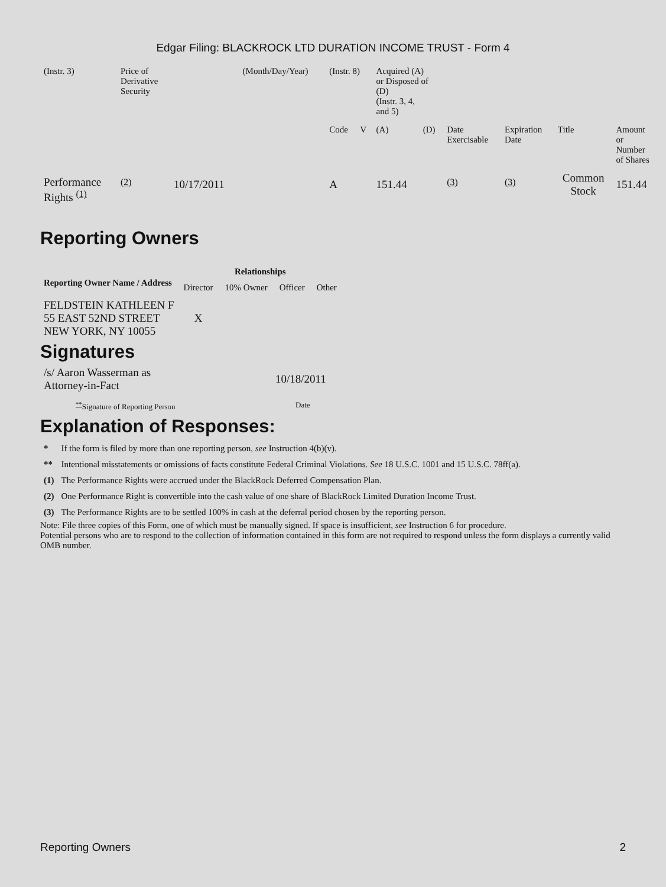Edgar Filing: BLACKROCK LTD DURATION INCOME TRUST - Form 4
| (Instr. 3) | Price of Derivative Security | | (Month/Day/Year) | (Instr. 8) | | Acquired (A) or Disposed of (D) (Instr. 3, 4, and 5) | | | | | |
| | | | | Code | V | (A) | (D) | Date Exercisable | Expiration Date | Title | Amount or Number of Shares |
| Performance Rights <sup>(1)</sup> | <sup>(2)</sup> | 10/17/2011 | | A | | 151.44 | | <sup>(3)</sup> | <sup>(3)</sup> | Common Stock | 151.44 |
Reporting Owners
| Reporting Owner Name / Address | Relationships | | | |
| --- | --- | --- | --- | --- |
| | Director | 10% Owner | Officer | Other |
| FELDSTEIN KATHLEEN F 55 EAST 52ND STREET NEW YORK, NY 10055 | X | | | |
Signatures
| /s/ Aaron Wasserman as Attorney-in-Fact | 10/18/2011 |
| <sup>**</sup> Signature of Reporting Person | Date |
Explanation of Responses:
| * | If the form is filed by more than one reporting person, see Instruction 4(b)(v). |
| ** | Intentional misstatements or omissions of facts constitute Federal Criminal Violations. See 18 U.S.C. 1001 and 15 U.S.C. 78ff(a). |
| (1) | The Performance Rights were accrued under the BlackRock Deferred Compensation Plan. |
| (2) | One Performance Right is convertible into the cash value of one share of BlackRock Limited Duration Income Trust. |
| (3) | The Performance Rights are to be settled 100% in cash at the deferral period chosen by the reporting person. |
Note: File three copies of this Form, one of which must be manually signed. If space is insufficient, see Instruction 6 for procedure.
Potential persons who are to respond to the collection of information contained in this form are not required to respond unless the form displays a currently valid OMB number.
Reporting Owners 2